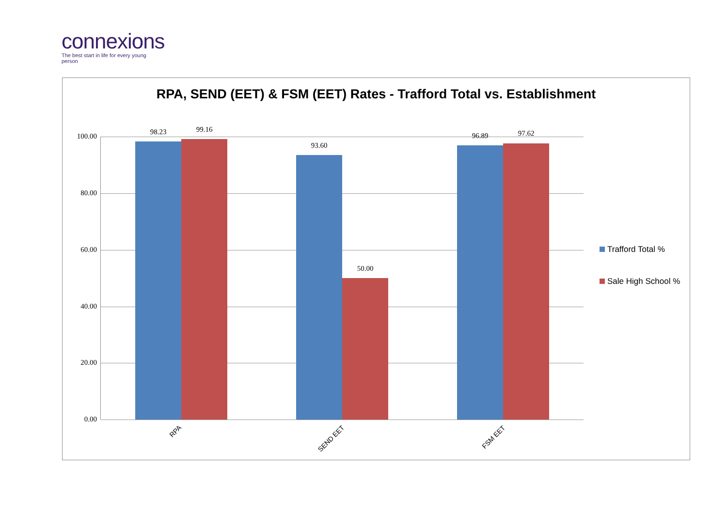connexions
The best start in life for every young person
RPA, SEND (EET) & FSM (EET) Rates - Trafford Total vs. Establishment
100.00
80.00
60.00
40.00
20.00
0.00
98.23 99.16
93.60
50.00
96.89 97.62
RPA
SEND EET FSM EET
Trafford Total %
Sale High School %